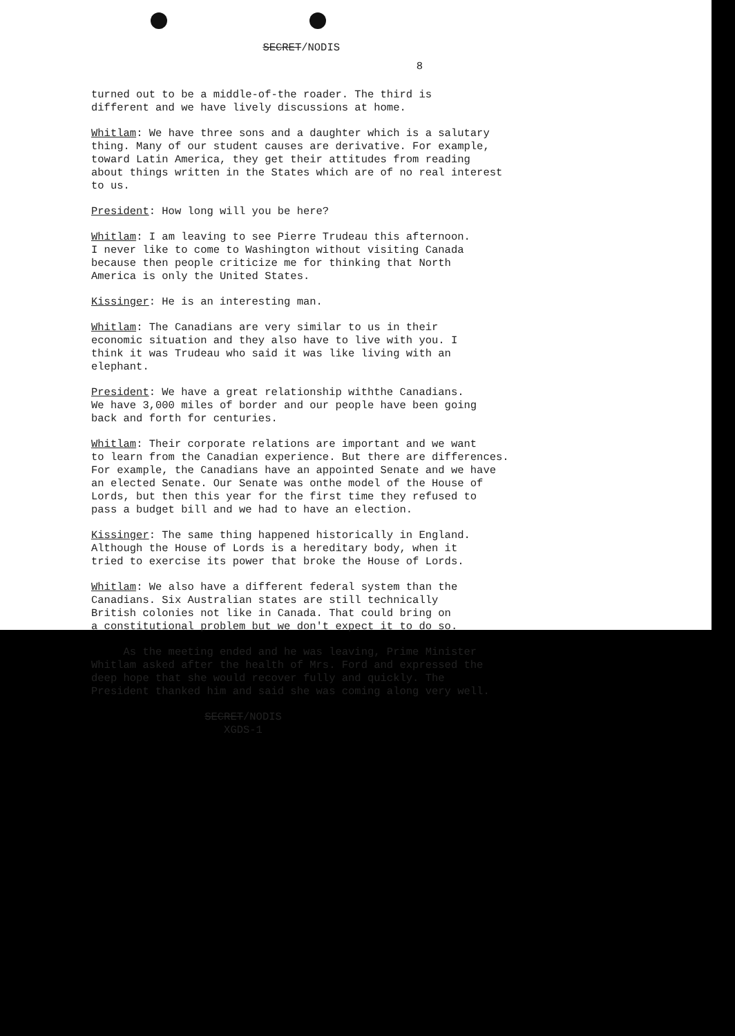SECRET/NODIS
8
turned out to be a middle-of-the roader. The third is
different and we have lively discussions at home.
Whitlam: We have three sons and a daughter which is a salutary
thing. Many of our student causes are derivative. For example,
toward Latin America, they get their attitudes from reading
about things written in the States which are of no real interest
to us.
President: How long will you be here?
Whitlam: I am leaving to see Pierre Trudeau this afternoon.
I never like to come to Washington without visiting Canada
because then people criticize me for thinking that North
America is only the United States.
Kissinger: He is an interesting man.
Whitlam: The Canadians are very similar to us in their
economic situation and they also have to live with you. I
think it was Trudeau who said it was like living with an
elephant.
President: We have a great relationship withthe Canadians.
We have 3,000 miles of border and our people have been going
back and forth for centuries.
Whitlam: Their corporate relations are important and we want
to learn from the Canadian experience. But there are differences.
For example, the Canadians have an appointed Senate and we have
an elected Senate. Our Senate was onthe model of the House of
Lords, but then this year for the first time they refused to
pass a budget bill and we had to have an election.
Kissinger: The same thing happened historically in England.
Although the House of Lords is a hereditary body, when it
tried to exercise its power that broke the House of Lords.
Whitlam: We also have a different federal system than the
Canadians. Six Australian states are still technically
British colonies not like in Canada. That could bring on
a constitutional problem but we don't expect it to do so.
As the meeting ended and he was leaving, Prime Minister
Whitlam asked after the health of Mrs. Ford and expressed the
deep hope that she would recover fully and quickly. The
President thanked him and said she was coming along very well.
SECRET/NODIS
XGDS-1